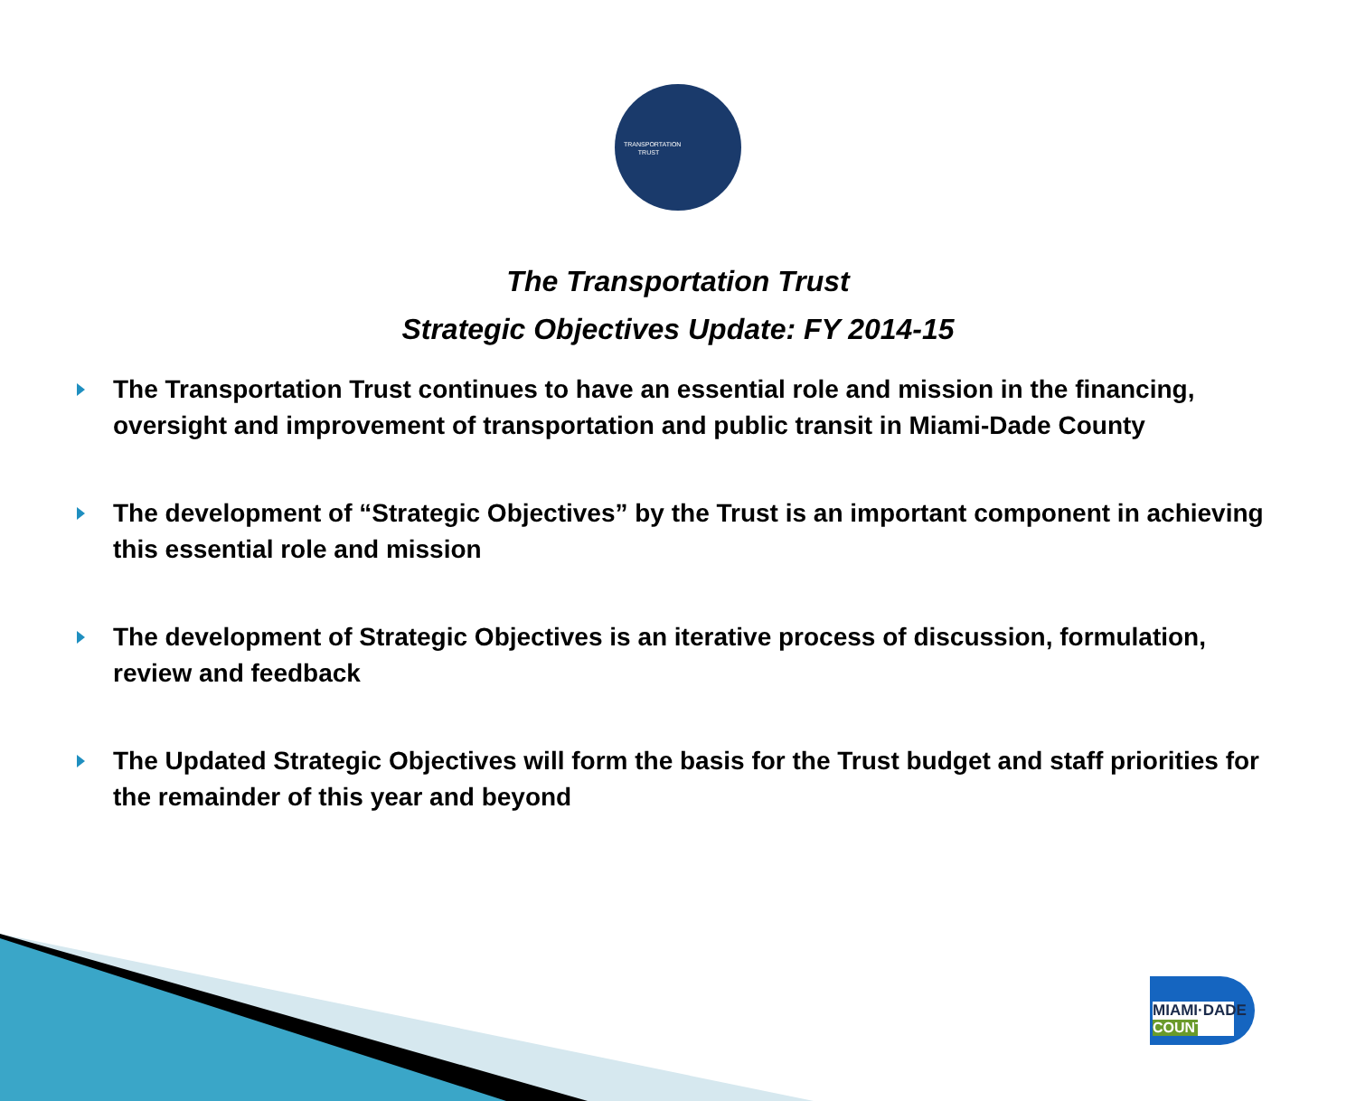TRANSPORTATION TRUST
The Transportation Trust
Strategic Objectives Update: FY 2014-15
The Transportation Trust continues to have an essential role and mission in the financing, oversight and improvement of transportation and public transit in Miami-Dade County
The development of “Strategic Objectives” by the Trust is an important component in achieving this essential role and mission
The development of Strategic Objectives is an iterative process of discussion, formulation, review and feedback
The Updated Strategic Objectives will form the basis for the Trust budget and staff priorities for the remainder of this year and beyond
MIAMI·DADE
COUNTY